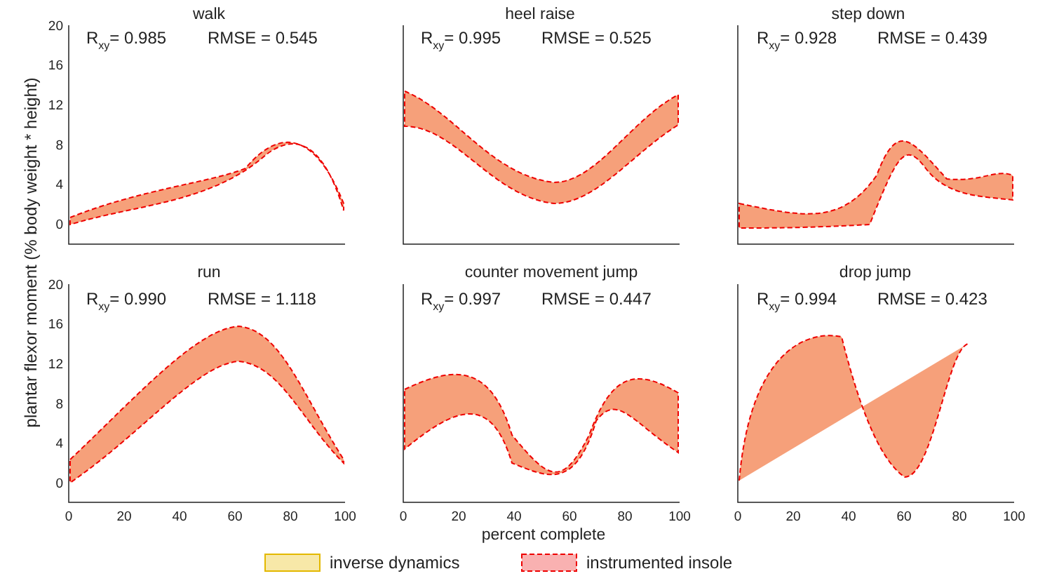plantar flexor moment (% body weight * height)
20
16
12
8
4
0
20
16
12
8
4
0
0
20
40
60
80
100
0
20
40
60
80
100
0
20
40
60
80
100
walk
heel raise
step down
run
counter movement jump
drop jump
percent complete
Rxy= 0.985
RMSE = 0.545
Rxy= 0.995
RMSE = 0.525
Rxy= 0.928
RMSE = 0.439
Rxy= 0.990
RMSE = 1.118
Rxy= 0.997
RMSE = 0.447
Rxy= 0.994
RMSE = 0.423
inverse dynamics
instrumented insole